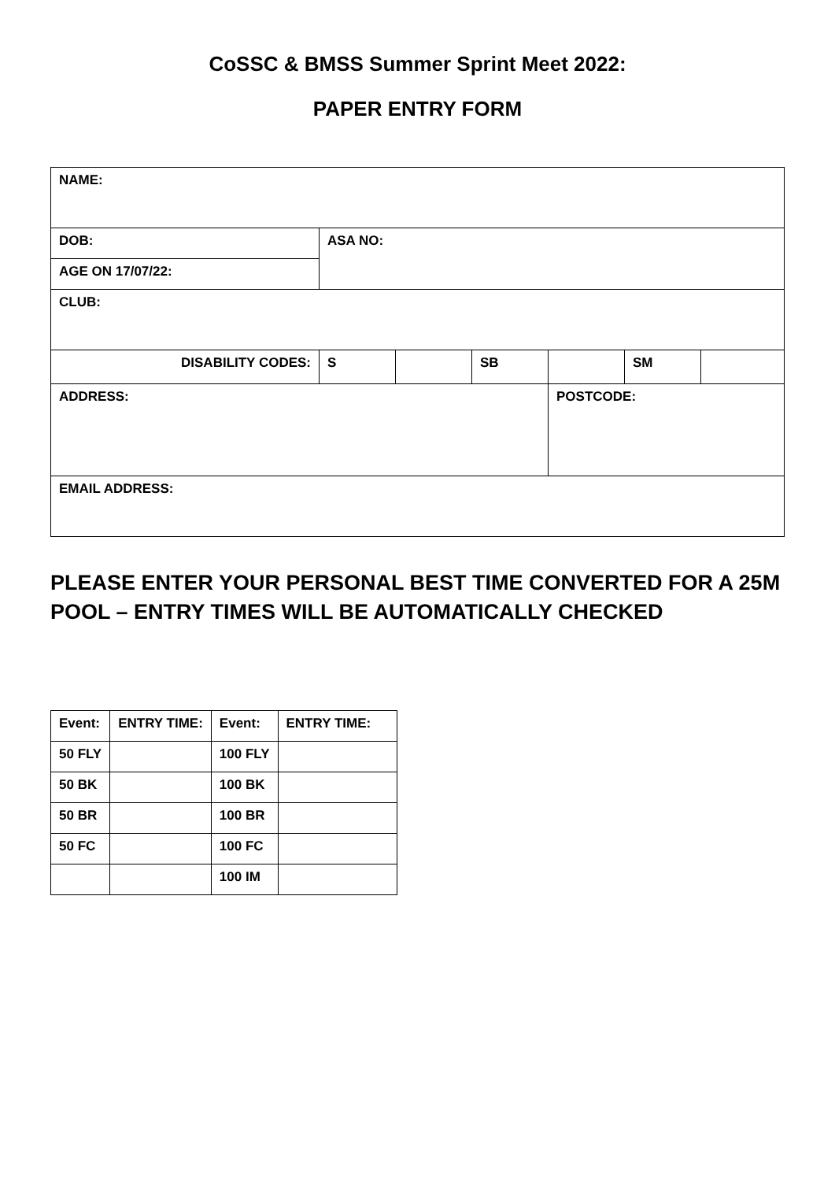CoSSC & BMSS Summer Sprint Meet 2022:
PAPER ENTRY FORM
| NAME: | | | | | | |
| DOB: | ASA NO: | | | | | |
| AGE ON 17/07/22: | | | | | | |
| CLUB: | | | | | | |
| DISABILITY CODES: | S | | SB | | SM | |
| ADDRESS: | | | | POSTCODE: | | |
| EMAIL ADDRESS: | | | | | | |
PLEASE ENTER YOUR PERSONAL BEST TIME CONVERTED FOR A 25M POOL – ENTRY TIMES WILL BE AUTOMATICALLY CHECKED
| Event: | ENTRY TIME: | Event: | ENTRY TIME: |
| --- | --- | --- | --- |
| 50 FLY | | 100 FLY | |
| 50 BK | | 100 BK | |
| 50 BR | | 100 BR | |
| 50 FC | | 100 FC | |
| | | 100 IM | |